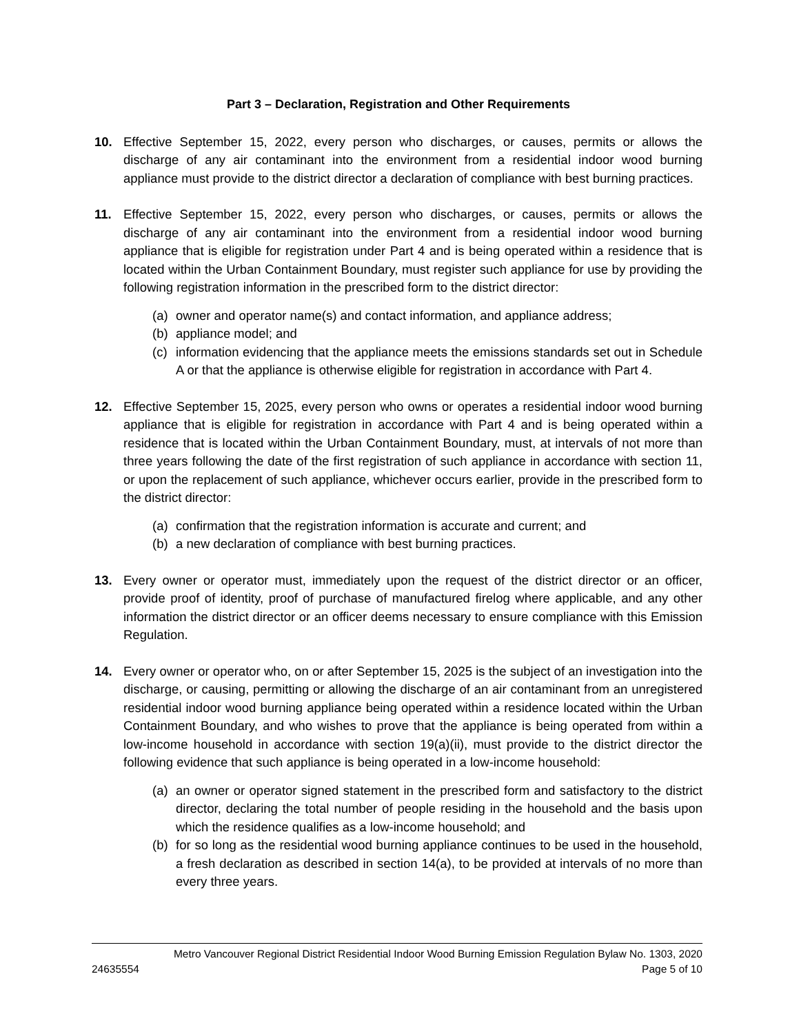Part 3 – Declaration, Registration and Other Requirements
10. Effective September 15, 2022, every person who discharges, or causes, permits or allows the discharge of any air contaminant into the environment from a residential indoor wood burning appliance must provide to the district director a declaration of compliance with best burning practices.
11. Effective September 15, 2022, every person who discharges, or causes, permits or allows the discharge of any air contaminant into the environment from a residential indoor wood burning appliance that is eligible for registration under Part 4 and is being operated within a residence that is located within the Urban Containment Boundary, must register such appliance for use by providing the following registration information in the prescribed form to the district director:
(a) owner and operator name(s) and contact information, and appliance address;
(b) appliance model; and
(c) information evidencing that the appliance meets the emissions standards set out in Schedule A or that the appliance is otherwise eligible for registration in accordance with Part 4.
12. Effective September 15, 2025, every person who owns or operates a residential indoor wood burning appliance that is eligible for registration in accordance with Part 4 and is being operated within a residence that is located within the Urban Containment Boundary, must, at intervals of not more than three years following the date of the first registration of such appliance in accordance with section 11, or upon the replacement of such appliance, whichever occurs earlier, provide in the prescribed form to the district director:
(a) confirmation that the registration information is accurate and current; and
(b) a new declaration of compliance with best burning practices.
13. Every owner or operator must, immediately upon the request of the district director or an officer, provide proof of identity, proof of purchase of manufactured firelog where applicable, and any other information the district director or an officer deems necessary to ensure compliance with this Emission Regulation.
14. Every owner or operator who, on or after September 15, 2025 is the subject of an investigation into the discharge, or causing, permitting or allowing the discharge of an air contaminant from an unregistered residential indoor wood burning appliance being operated within a residence located within the Urban Containment Boundary, and who wishes to prove that the appliance is being operated from within a low-income household in accordance with section 19(a)(ii), must provide to the district director the following evidence that such appliance is being operated in a low-income household:
(a) an owner or operator signed statement in the prescribed form and satisfactory to the district director, declaring the total number of people residing in the household and the basis upon which the residence qualifies as a low-income household; and
(b) for so long as the residential wood burning appliance continues to be used in the household, a fresh declaration as described in section 14(a), to be provided at intervals of no more than every three years.
Metro Vancouver Regional District Residential Indoor Wood Burning Emission Regulation Bylaw No. 1303, 2020
24635554 Page 5 of 10